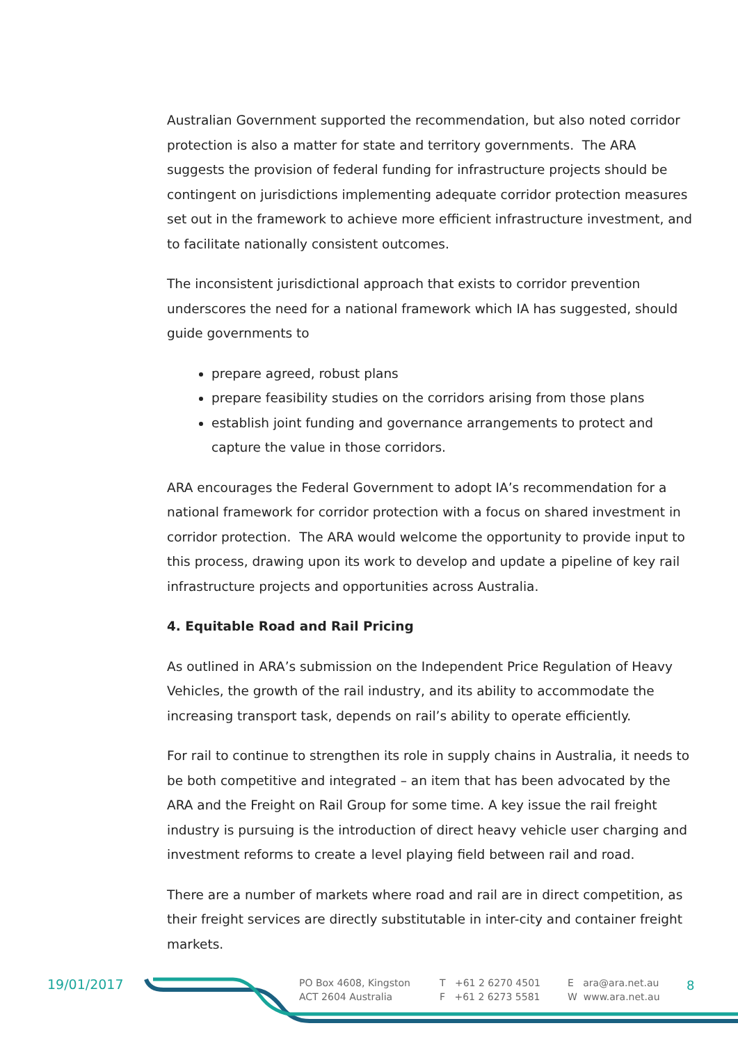Australian Government supported the recommendation, but also noted corridor protection is also a matter for state and territory governments. The ARA suggests the provision of federal funding for infrastructure projects should be contingent on jurisdictions implementing adequate corridor protection measures set out in the framework to achieve more efficient infrastructure investment, and to facilitate nationally consistent outcomes.
The inconsistent jurisdictional approach that exists to corridor prevention underscores the need for a national framework which IA has suggested, should guide governments to
prepare agreed, robust plans
prepare feasibility studies on the corridors arising from those plans
establish joint funding and governance arrangements to protect and capture the value in those corridors.
ARA encourages the Federal Government to adopt IA’s recommendation for a national framework for corridor protection with a focus on shared investment in corridor protection. The ARA would welcome the opportunity to provide input to this process, drawing upon its work to develop and update a pipeline of key rail infrastructure projects and opportunities across Australia.
4. Equitable Road and Rail Pricing
As outlined in ARA’s submission on the Independent Price Regulation of Heavy Vehicles, the growth of the rail industry, and its ability to accommodate the increasing transport task, depends on rail’s ability to operate efficiently.
For rail to continue to strengthen its role in supply chains in Australia, it needs to be both competitive and integrated – an item that has been advocated by the ARA and the Freight on Rail Group for some time. A key issue the rail freight industry is pursuing is the introduction of direct heavy vehicle user charging and investment reforms to create a level playing field between rail and road.
There are a number of markets where road and rail are in direct competition, as their freight services are directly substitutable in inter-city and container freight markets.
19/01/2017
PO Box 4608, Kingston
ACT 2604 Australia
T +61 2 6270 4501
F +61 2 6273 5581
E ara@ara.net.au
W www.ara.net.au
8